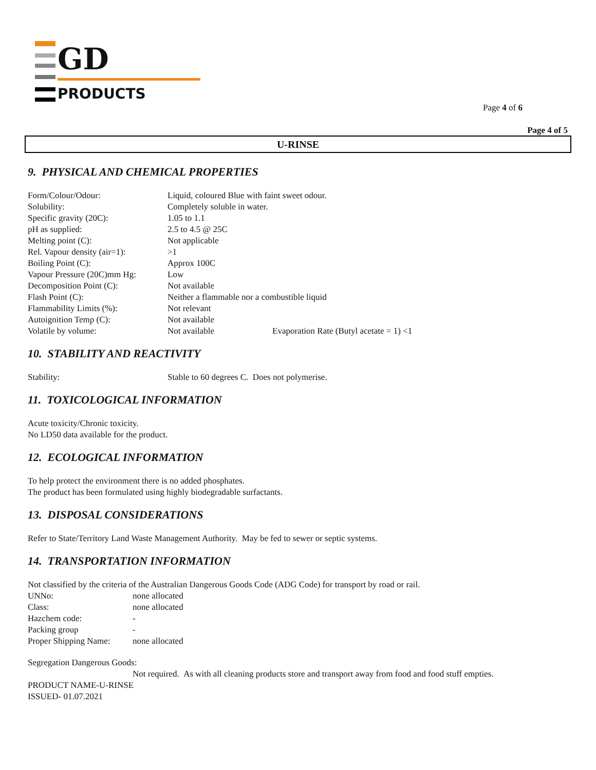GD
PRODUCTS
Page 4 of 6
Page 4 of 5
U-RINSE
9. PHYSICAL AND CHEMICAL PROPERTIES
| Form/Colour/Odour: | Liquid, coloured Blue with faint sweet odour. | |
| Solubility: | Completely soluble in water. | |
| Specific gravity (20C): | 1.05 to 1.1 | |
| pH as supplied: | 2.5 to 4.5 @ 25C | |
| Melting point (C): | Not applicable | |
| Rel. Vapour density (air=1): | >1 | |
| Boiling Point (C): | Approx 100C | |
| Vapour Pressure (20C)mm Hg: | Low | |
| Decomposition Point (C): | Not available | |
| Flash Point (C): | Neither a flammable nor a combustible liquid | |
| Flammability Limits (%): | Not relevant | |
| Autoignition Temp (C): | Not available | |
| Volatile by volume: | Not available | Evaporation Rate (Butyl acetate = 1) <1 |
10. STABILITY AND REACTIVITY
| Stability: | Stable to 60 degrees C. Does not polymerise. |
11. TOXICOLOGICAL INFORMATION
Acute toxicity/Chronic toxicity.
No LD50 data available for the product.
12. ECOLOGICAL INFORMATION
To help protect the environment there is no added phosphates.
The product has been formulated using highly biodegradable surfactants.
13. DISPOSAL CONSIDERATIONS
Refer to State/Territory Land Waste Management Authority. May be fed to sewer or septic systems.
14. TRANSPORTATION INFORMATION
Not classified by the criteria of the Australian Dangerous Goods Code (ADG Code) for transport by road or rail.
| UNNo: | none allocated |
| Class: | none allocated |
| Hazchem code: | - |
| Packing group | - |
| Proper Shipping Name: | none allocated |
Segregation Dangerous Goods:
Not required. As with all cleaning products store and transport away from food and food stuff empties.
PRODUCT NAME-U-RINSE
ISSUED- 01.07.2021